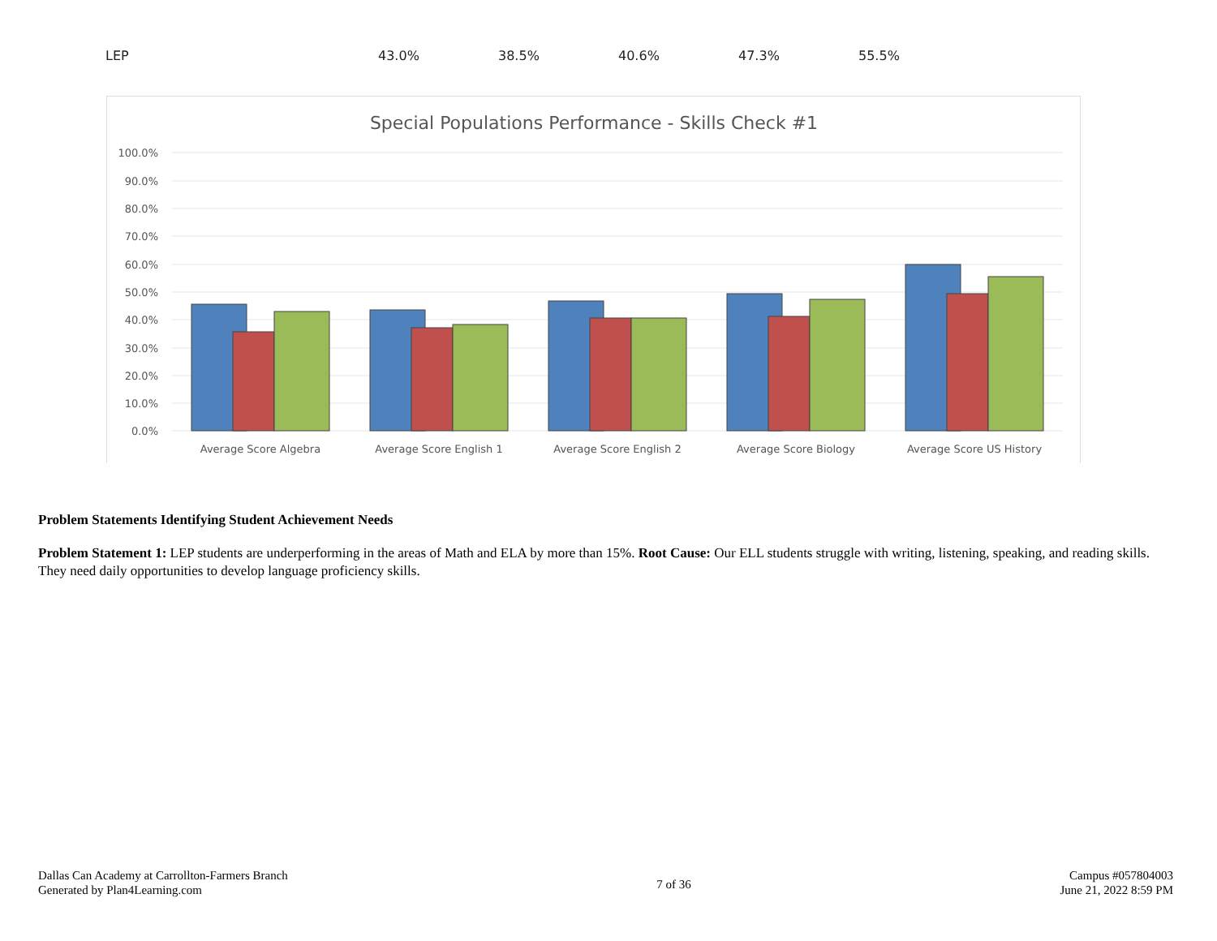| LEP | 43.0% | 38.5% | 40.6% | 47.3% | 55.5% |
Special Populations Performance - Skills Check #1
100.0%
90.0%
80.0%
70.0%
60.0%
50.0%
40.0%
30.0%
20.0%
10.0%
0.0%
Average Score Algebra
Average Score English 1
Average Score English 2
Average Score Biology
Average Score US History
Problem Statements Identifying Student Achievement Needs
Problem Statement 1: LEP students are underperforming in the areas of Math and ELA by more than 15%. Root Cause: Our ELL students struggle with writing, listening, speaking, and reading skills. They need daily opportunities to develop language proficiency skills.
Dallas Can Academy at Carrollton-Farmers Branch
Generated by Plan4Learning.com
7 of 36
Campus #057804003
June 21, 2022 8:59 PM